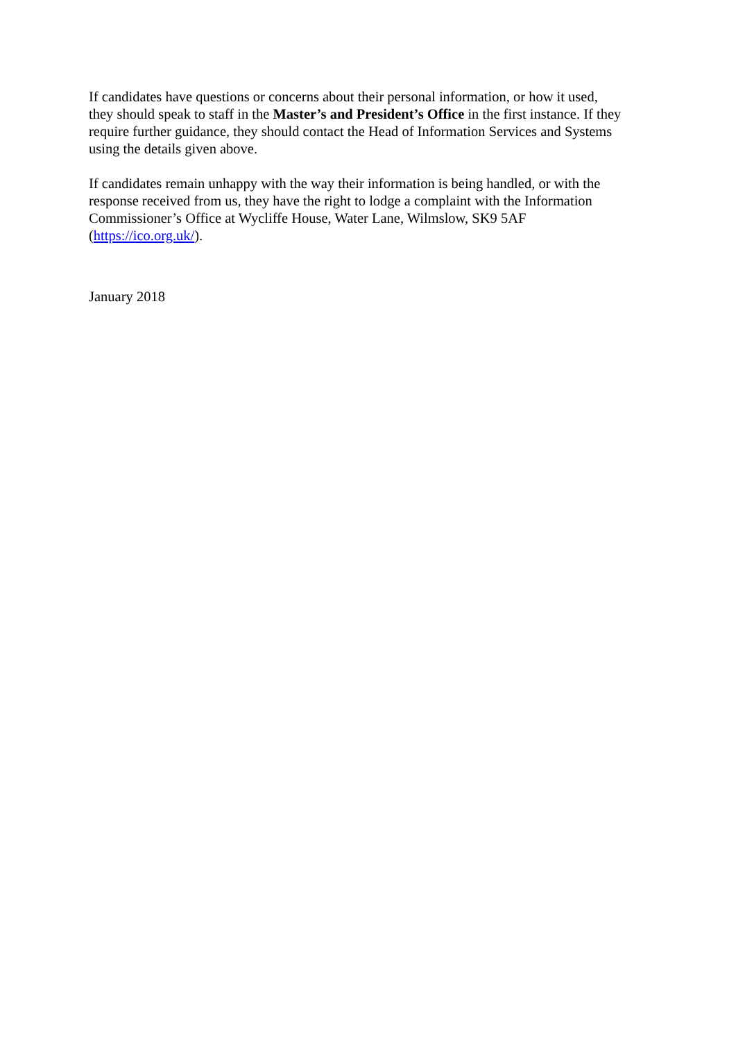If candidates have questions or concerns about their personal information, or how it used, they should speak to staff in the Master’s and President’s Office in the first instance. If they require further guidance, they should contact the Head of Information Services and Systems using the details given above.
If candidates remain unhappy with the way their information is being handled, or with the response received from us, they have the right to lodge a complaint with the Information Commissioner’s Office at Wycliffe House, Water Lane, Wilmslow, SK9 5AF (https://ico.org.uk/).
January 2018